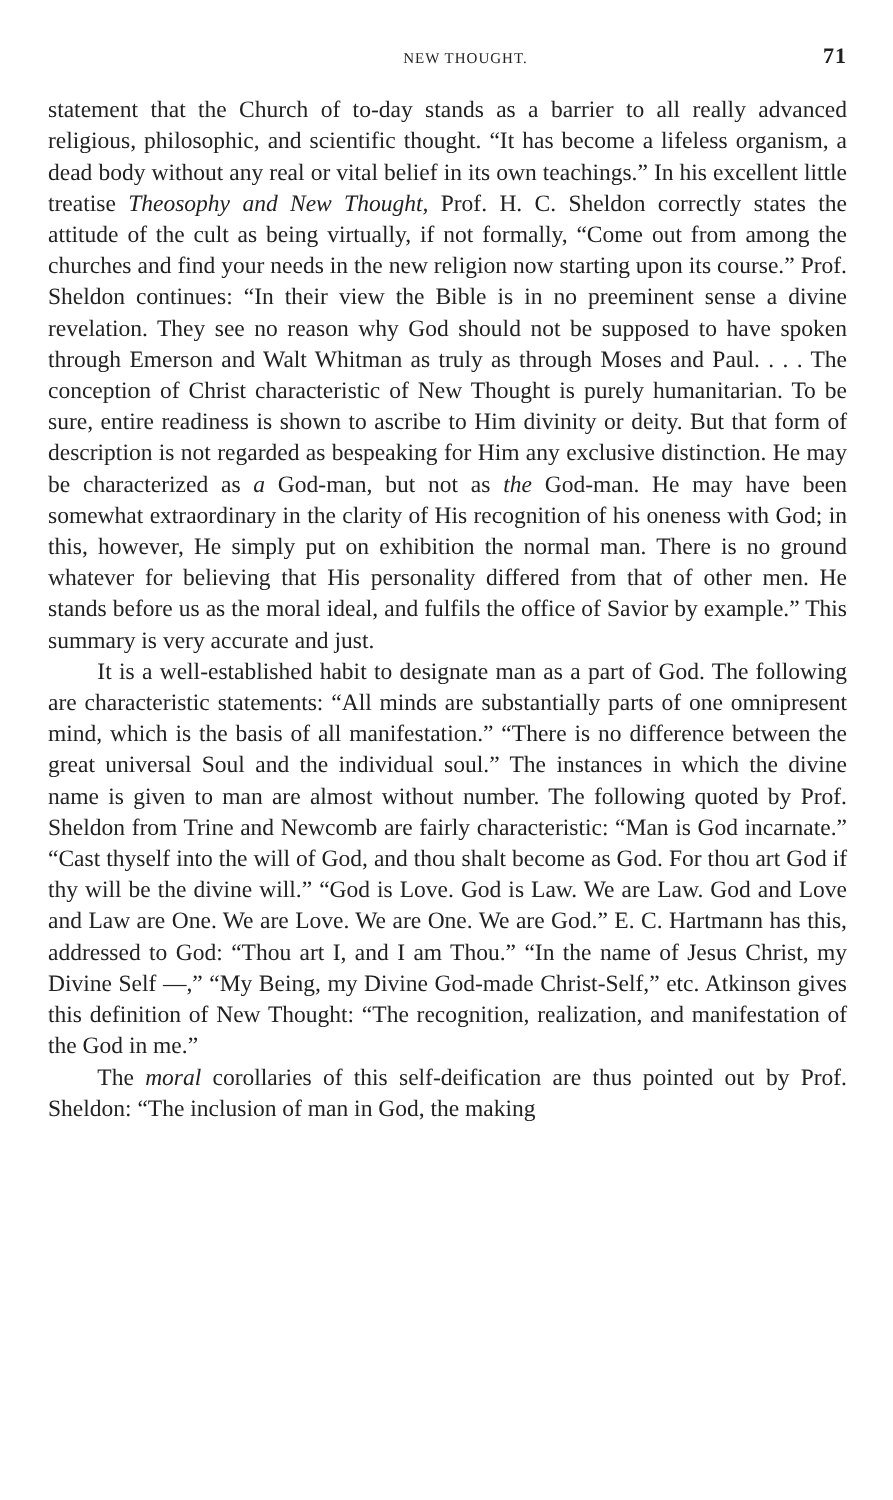NEW THOUGHT. 71
statement that the Church of to-day stands as a barrier to all really advanced religious, philosophic, and scientific thought. “It has become a lifeless organism, a dead body without any real or vital belief in its own teachings.” In his excellent little treatise Theosophy and New Thought, Prof. H. C. Sheldon correctly states the attitude of the cult as being virtually, if not formally, “Come out from among the churches and find your needs in the new religion now starting upon its course.” Prof. Sheldon continues: “In their view the Bible is in no preeminent sense a divine revelation. They see no reason why God should not be supposed to have spoken through Emerson and Walt Whitman as truly as through Moses and Paul. . . . The conception of Christ characteristic of New Thought is purely humanitarian. To be sure, entire readiness is shown to ascribe to Him divinity or deity. But that form of description is not regarded as bespeaking for Him any exclusive distinction. He may be characterized as a God-man, but not as the God-man. He may have been somewhat extraordinary in the clarity of His recognition of his oneness with God; in this, however, He simply put on exhibition the normal man. There is no ground whatever for believing that His personality differed from that of other men. He stands before us as the moral ideal, and fulfils the office of Savior by example.” This summary is very accurate and just.
It is a well-established habit to designate man as a part of God. The following are characteristic statements: “All minds are substantially parts of one omnipresent mind, which is the basis of all manifestation.” “There is no difference between the great universal Soul and the individual soul.” The instances in which the divine name is given to man are almost without number. The following quoted by Prof. Sheldon from Trine and Newcomb are fairly characteristic: “Man is God incarnate.” “Cast thyself into the will of God, and thou shalt become as God. For thou art God if thy will be the divine will.” “God is Love. God is Law. We are Law. God and Love and Law are One. We are Love. We are One. We are God.” E. C. Hartmann has this, addressed to God: “Thou art I, and I am Thou.” “In the name of Jesus Christ, my Divine Self —,” “My Being, my Divine God-made Christ-Self,” etc. Atkinson gives this definition of New Thought: “The recognition, realization, and manifestation of the God in me.”
The moral corollaries of this self-deification are thus pointed out by Prof. Sheldon: “The inclusion of man in God, the making